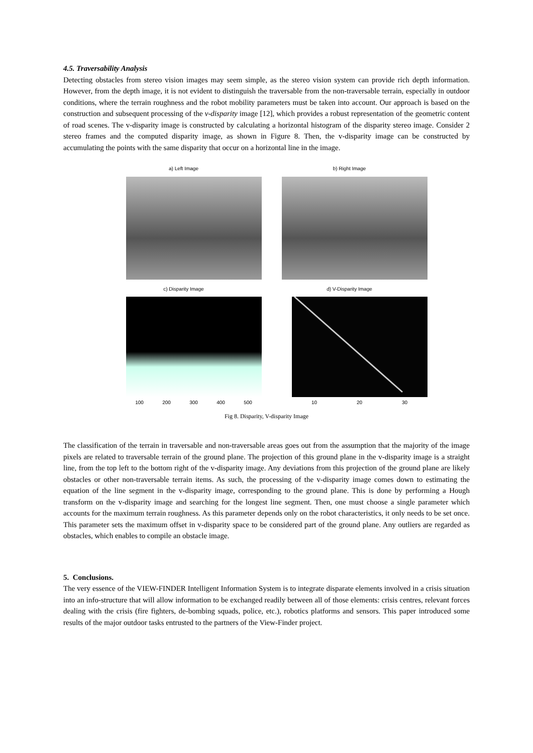4.5. Traversability Analysis
Detecting obstacles from stereo vision images may seem simple, as the stereo vision system can provide rich depth information. However, from the depth image, it is not evident to distinguish the traversable from the non-traversable terrain, especially in outdoor conditions, where the terrain roughness and the robot mobility parameters must be taken into account. Our approach is based on the construction and subsequent processing of the v-disparity image [12], which provides a robust representation of the geometric content of road scenes. The v-disparity image is constructed by calculating a horizontal histogram of the disparity stereo image. Consider 2 stereo frames and the computed disparity image, as shown in Figure 8. Then, the v-disparity image can be constructed by accumulating the points with the same disparity that occur on a horizontal line in the image.
a) Left Image
b) Right Image
c) Disparity Image
100 200 300 400 500
d) V-Disparity Image
10 20 30
50 100 150 200 250 300 350
Fig 8. Disparity, V-disparity Image
The classification of the terrain in traversable and non-traversable areas goes out from the assumption that the majority of the image pixels are related to traversable terrain of the ground plane. The projection of this ground plane in the v-disparity image is a straight line, from the top left to the bottom right of the v-disparity image. Any deviations from this projection of the ground plane are likely obstacles or other non-traversable terrain items. As such, the processing of the v-disparity image comes down to estimating the equation of the line segment in the v-disparity image, corresponding to the ground plane. This is done by performing a Hough transform on the v-disparity image and searching for the longest line segment. Then, one must choose a single parameter which accounts for the maximum terrain roughness. As this parameter depends only on the robot characteristics, it only needs to be set once. This parameter sets the maximum offset in v-disparity space to be considered part of the ground plane. Any outliers are regarded as obstacles, which enables to compile an obstacle image.
5. Conclusions.
The very essence of the VIEW-FINDER Intelligent Information System is to integrate disparate elements involved in a crisis situation into an info-structure that will allow information to be exchanged readily between all of those elements: crisis centres, relevant forces dealing with the crisis (fire fighters, de-bombing squads, police, etc.), robotics platforms and sensors. This paper introduced some results of the major outdoor tasks entrusted to the partners of the View-Finder project.